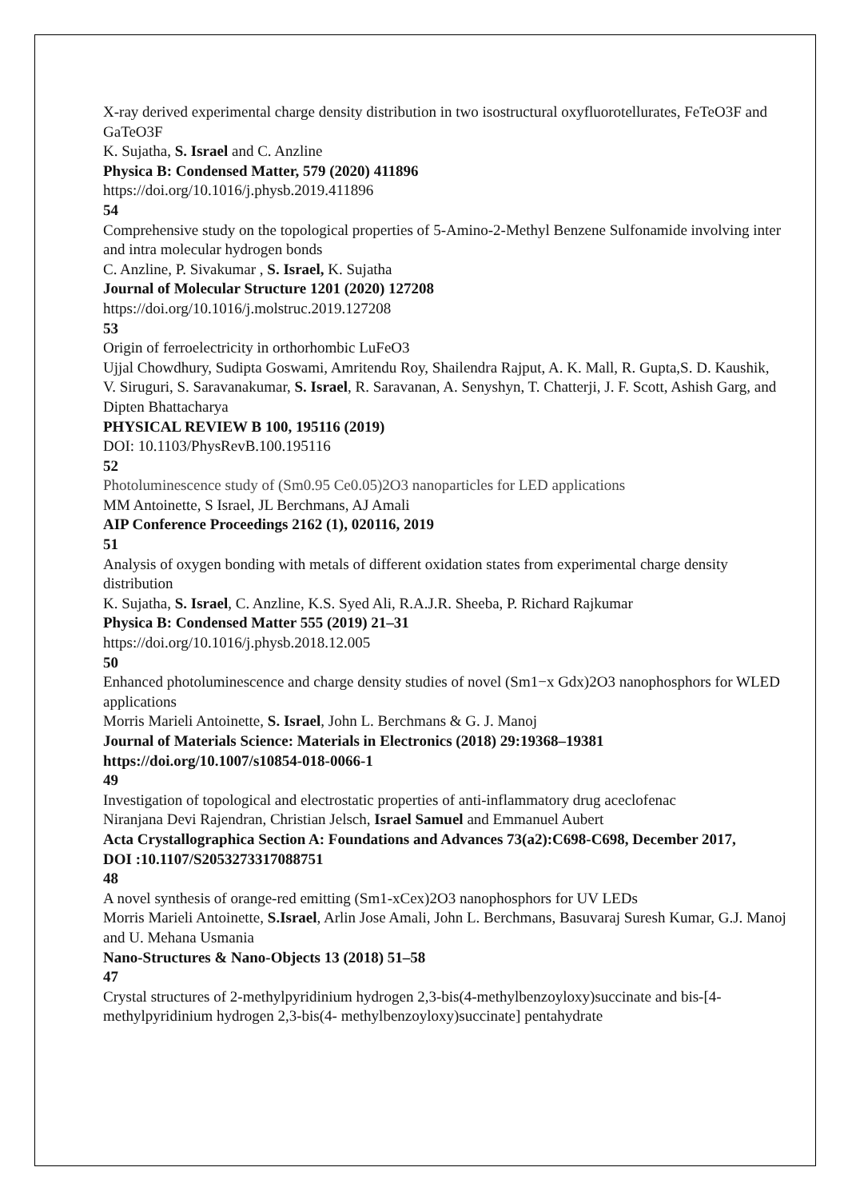X-ray derived experimental charge density distribution in two isostructural oxyfluorotellurates, FeTeO3F and GaTeO3F
K. Sujatha, S. Israel and C. Anzline
Physica B: Condensed Matter, 579 (2020) 411896
https://doi.org/10.1016/j.physb.2019.411896
54
Comprehensive study on the topological properties of 5-Amino-2-Methyl Benzene Sulfonamide involving inter and intra molecular hydrogen bonds
C. Anzline, P. Sivakumar , S. Israel, K. Sujatha
Journal of Molecular Structure 1201 (2020) 127208
https://doi.org/10.1016/j.molstruc.2019.127208
53
Origin of ferroelectricity in orthorhombic LuFeO3
Ujjal Chowdhury, Sudipta Goswami, Amritendu Roy, Shailendra Rajput, A. K. Mall, R. Gupta,S. D. Kaushik,
V. Siruguri, S. Saravanakumar, S. Israel, R. Saravanan, A. Senyshyn, T. Chatterji, J. F. Scott, Ashish Garg, and Dipten Bhattacharya
PHYSICAL REVIEW B 100, 195116 (2019)
DOI: 10.1103/PhysRevB.100.195116
52
Photoluminescence study of (Sm0.95 Ce0.05)2O3 nanoparticles for LED applications
MM Antoinette, S Israel, JL Berchmans, AJ Amali
AIP Conference Proceedings 2162 (1), 020116, 2019
51
Analysis of oxygen bonding with metals of different oxidation states from experimental charge density distribution
K. Sujatha, S. Israel, C. Anzline, K.S. Syed Ali, R.A.J.R. Sheeba, P. Richard Rajkumar
Physica B: Condensed Matter 555 (2019) 21–31
https://doi.org/10.1016/j.physb.2018.12.005
50
Enhanced photoluminescence and charge density studies of novel (Sm1−x Gdx)2O3 nanophosphors for WLED applications
Morris Marieli Antoinette, S. Israel, John L. Berchmans & G. J. Manoj
Journal of Materials Science: Materials in Electronics (2018) 29:19368–19381
https://doi.org/10.1007/s10854-018-0066-1
49
Investigation of topological and electrostatic properties of anti-inflammatory drug aceclofenac
Niranjana Devi Rajendran, Christian Jelsch, Israel Samuel and Emmanuel Aubert
Acta Crystallographica Section A: Foundations and Advances 73(a2):C698-C698, December 2017,
DOI :10.1107/S2053273317088751
48
A novel synthesis of orange-red emitting (Sm1-xCex)2O3 nanophosphors for UV LEDs
Morris Marieli Antoinette, S.Israel, Arlin Jose Amali, John L. Berchmans, Basuvaraj Suresh Kumar, G.J. Manoj and U. Mehana Usmania
Nano-Structures & Nano-Objects 13 (2018) 51–58
47
Crystal structures of 2-methylpyridinium hydrogen 2,3-bis(4-methylbenzoyloxy)succinate and bis-[4-methylpyridinium hydrogen 2,3-bis(4- methylbenzoyloxy)succinate] pentahydrate